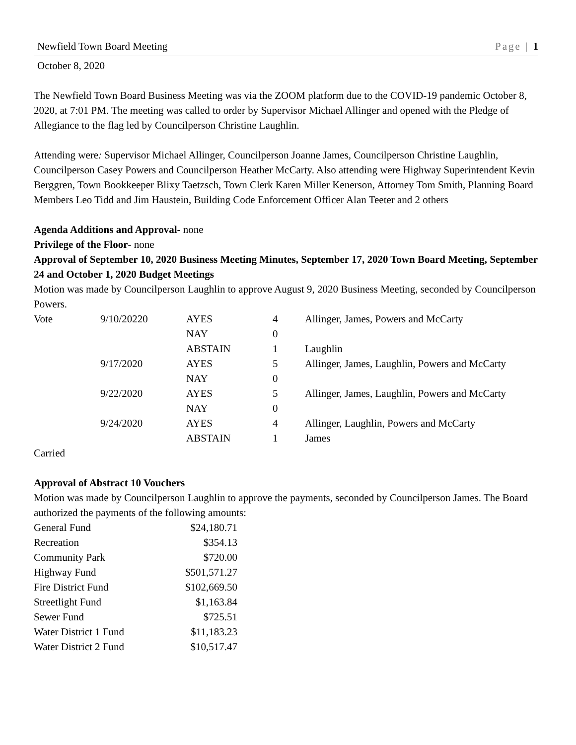Newfield Town Board Meeting Page | 1
October 8, 2020
The Newfield Town Board Business Meeting was via the ZOOM platform due to the COVID-19 pandemic October 8, 2020, at 7:01 PM. The meeting was called to order by Supervisor Michael Allinger and opened with the Pledge of Allegiance to the flag led by Councilperson Christine Laughlin.
Attending were: Supervisor Michael Allinger, Councilperson Joanne James, Councilperson Christine Laughlin, Councilperson Casey Powers and Councilperson Heather McCarty. Also attending were Highway Superintendent Kevin Berggren, Town Bookkeeper Blixy Taetzsch, Town Clerk Karen Miller Kenerson, Attorney Tom Smith, Planning Board Members Leo Tidd and Jim Haustein, Building Code Enforcement Officer Alan Teeter and 2 others
Agenda Additions and Approval- none
Privilege of the Floor- none
Approval of September 10, 2020 Business Meeting Minutes, September 17, 2020 Town Board Meeting, September 24 and October 1, 2020 Budget Meetings
Motion was made by Councilperson Laughlin to approve August 9, 2020 Business Meeting, seconded by Councilperson Powers.
| Vote | 9/10/20220 | AYES | 4 | Allinger, James, Powers and McCarty |
| | | NAY | 0 | |
| | | ABSTAIN | 1 | Laughlin |
| | 9/17/2020 | AYES | 5 | Allinger, James, Laughlin, Powers and McCarty |
| | | NAY | 0 | |
| | 9/22/2020 | AYES | 5 | Allinger, James, Laughlin, Powers and McCarty |
| | | NAY | 0 | |
| | 9/24/2020 | AYES | 4 | Allinger, Laughlin, Powers and McCarty |
| | | ABSTAIN | 1 | James |
Carried
Approval of Abstract 10 Vouchers
Motion was made by Councilperson Laughlin to approve the payments, seconded by Councilperson James. The Board authorized the payments of the following amounts:
| General Fund | $24,180.71 |
| Recreation | $354.13 |
| Community Park | $720.00 |
| Highway Fund | $501,571.27 |
| Fire District Fund | $102,669.50 |
| Streetlight Fund | $1,163.84 |
| Sewer Fund | $725.51 |
| Water District 1 Fund | $11,183.23 |
| Water District 2 Fund | $10,517.47 |